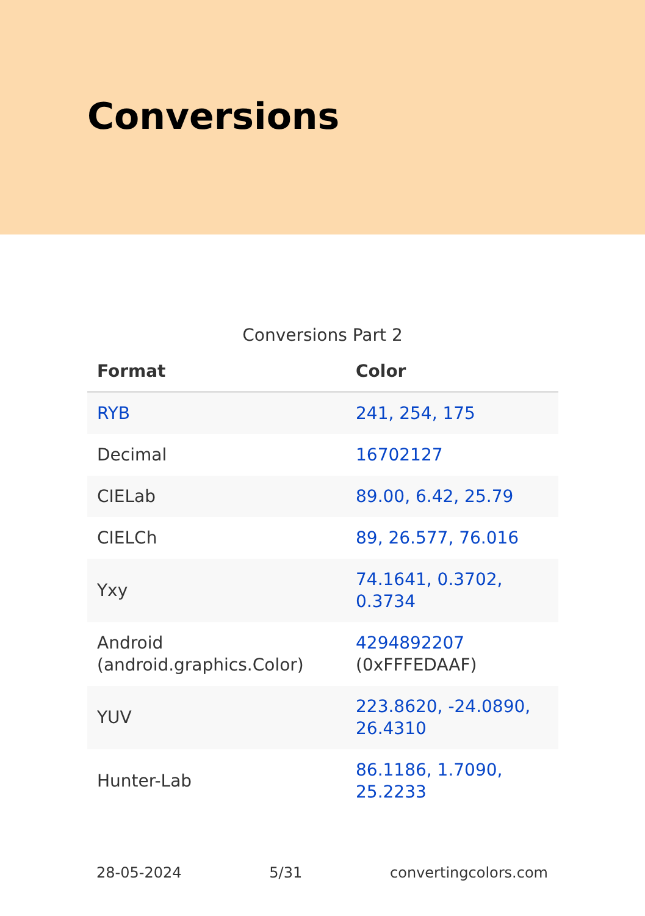Conversions
Conversions Part 2
| Format | Color |
| --- | --- |
| RYB | 241, 254, 175 |
| Decimal | 16702127 |
| CIELab | 89.00, 6.42, 25.79 |
| CIELCh | 89, 26.577, 76.016 |
| Yxy | 74.1641, 0.3702, 0.3734 |
| Android (android.graphics.Color) | 4294892207 (0xFFFEDAAF) |
| YUV | 223.8620, -24.0890, 26.4310 |
| Hunter-Lab | 86.1186, 1.7090, 25.2233 |
28-05-2024 5/31 convertingcolors.com